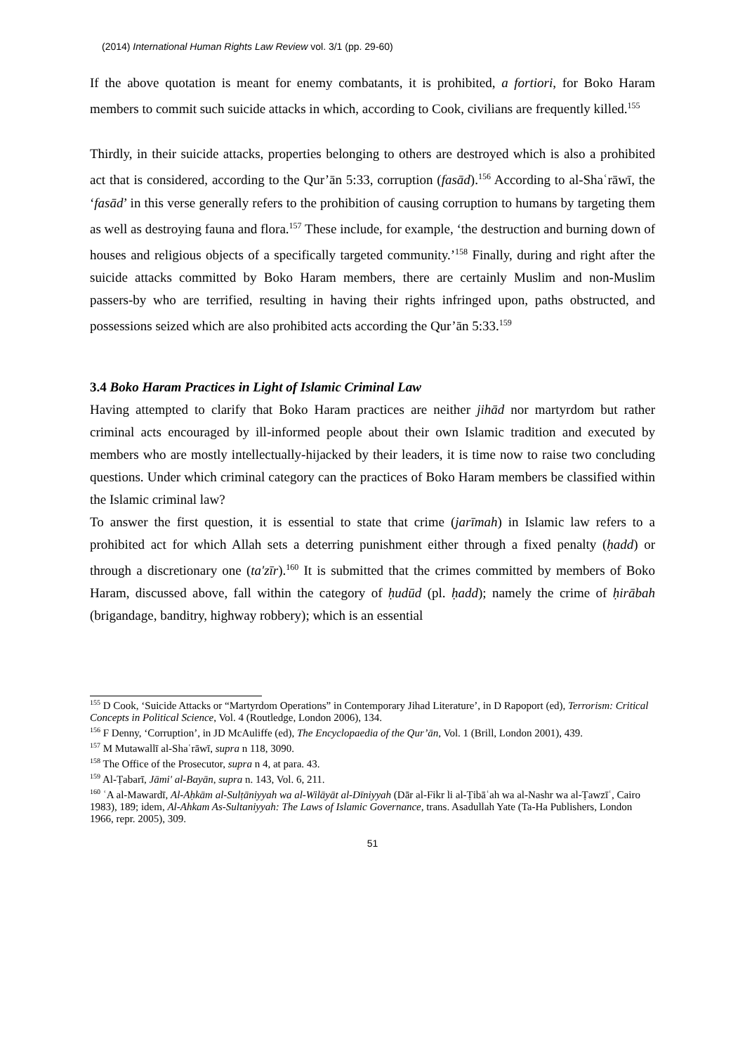(2014) International Human Rights Law Review vol. 3/1 (pp. 29-60)
If the above quotation is meant for enemy combatants, it is prohibited, a fortiori, for Boko Haram members to commit such suicide attacks in which, according to Cook, civilians are frequently killed.<sup>155</sup>
Thirdly, in their suicide attacks, properties belonging to others are destroyed which is also a prohibited act that is considered, according to the Qur’ān 5:33, corruption (fasād).<sup>156</sup> According to al-Shaʿrāwī, the ‘fasād’ in this verse generally refers to the prohibition of causing corruption to humans by targeting them as well as destroying fauna and flora.<sup>157</sup> These include, for example, ‘the destruction and burning down of houses and religious objects of a specifically targeted community.’<sup>158</sup> Finally, during and right after the suicide attacks committed by Boko Haram members, there are certainly Muslim and non-Muslim passers-by who are terrified, resulting in having their rights infringed upon, paths obstructed, and possessions seized which are also prohibited acts according the Qur’ān 5:33.<sup>159</sup>
3.4 Boko Haram Practices in Light of Islamic Criminal Law
Having attempted to clarify that Boko Haram practices are neither jihād nor martyrdom but rather criminal acts encouraged by ill-informed people about their own Islamic tradition and executed by members who are mostly intellectually-hijacked by their leaders, it is time now to raise two concluding questions. Under which criminal category can the practices of Boko Haram members be classified within the Islamic criminal law?
To answer the first question, it is essential to state that crime (jarīmah) in Islamic law refers to a prohibited act for which Allah sets a deterring punishment either through a fixed penalty (ḥadd) or through a discretionary one (ta'zīr).<sup>160</sup> It is submitted that the crimes committed by members of Boko Haram, discussed above, fall within the category of ḥudūd (pl. ḥadd); namely the crime of ḥirābah (brigandage, banditry, highway robbery); which is an essential
<sup>155</sup> D Cook, ‘Suicide Attacks or “Martyrdom Operations” in Contemporary Jihad Literature’, in D Rapoport (ed), Terrorism: Critical Concepts in Political Science, Vol. 4 (Routledge, London 2006), 134.
<sup>156</sup> F Denny, ‘Corruption’, in JD McAuliffe (ed), The Encyclopaedia of the Qur’ān, Vol. 1 (Brill, London 2001), 439.
<sup>157</sup> M Mutawallī al-Shaʿrāwī, supra n 118, 3090.
<sup>158</sup> The Office of the Prosecutor, supra n 4, at para. 43.
<sup>159</sup> Al-Ṭabarī, Jāmi' al-Bayān, supra n. 143, Vol. 6, 211.
<sup>160</sup> ʿA al-Mawardī, Al-Aḥkām al-Sulṭāniyyah wa al-Wilāyāt al-Dīniyyah (Dār al-Fikr li al-Ṭibāʿah wa al-Nashr wa al-Ṭawzīʿ, Cairo 1983), 189; idem, Al-Ahkam As-Sultaniyyah: The Laws of Islamic Governance, trans. Asadullah Yate (Ta-Ha Publishers, London 1966, repr. 2005), 309.
51